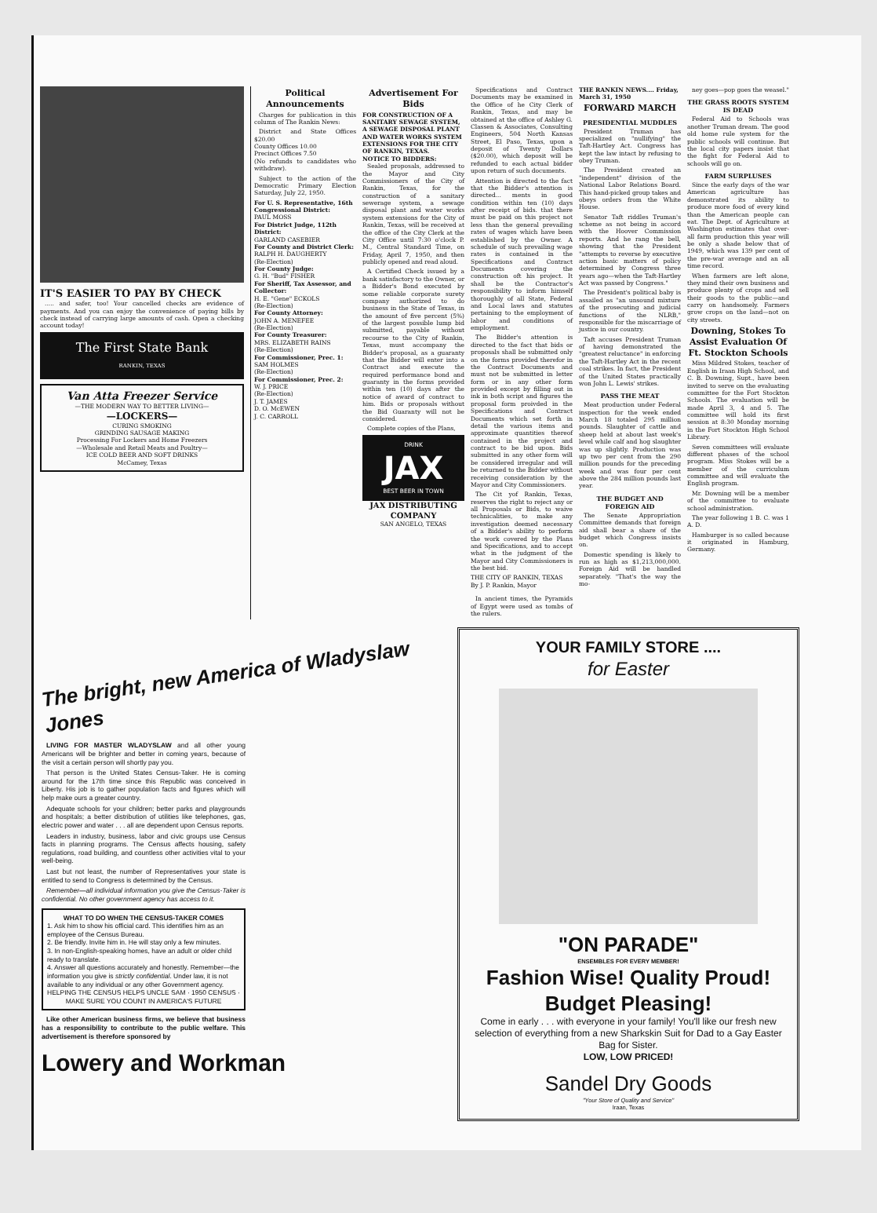IT'S EASIER TO PAY BY CHECK
..... and safer, too! Your cancelled checks are evidence of payments. And you can enjoy the convenience of paying bills by check instead of carrying large amounts of cash. Open a checking account today!
The First State Bank
RANKIN, TEXAS
Van Atta Freezer Service
—THE MODERN WAY TO BETTER LIVING—
—LOCKERS—
CURING SMOKING
GRINDING SAUSAGE MAKING
Processing For Lockers and Home Freezers
—Wholesale and Retail Meats and Poultry—
ICE COLD BEER AND SOFT DRINKS
McCamey, Texas
Political Announcements
Charges for publication in this column of The Rankin News:
District and State Offices $20.00
County Offices 10.00
Precinct Offices 7.50
(No refunds to candidates who withdraw).
Subject to the action of the Democratic Primary Election Saturday, July 22, 1950.
For U. S. Representative, 16th Congressional District:
PAUL MOSS
For District Judge, 112th District:
GARLAND CASEBIER
For County and District Clerk:
RALPH H. DAUGHERTY
(Re-Election)
For County Judge:
G. H. "Bud" FISHER
For Sheriff, Tax Assessor, and Collector:
H. E. "Gene" ECKOLS
(Re-Election)
For County Attorney:
JOHN A. MENEFEE
(Re-Election)
For County Treasurer:
MRS. ELIZABETH RAINS
(Re-Election)
For Commissioner, Prec. 1:
SAM HOLMES
(Re-Election)
For Commissioner, Prec. 2:
W. J. PRICE
(Re-Election)
J. T. JAMES
D. O. McEWEN
J. C. CARROLL
Advertisement For Bids
FOR CONSTRUCTION OF A SANITARY SEWAGE SYSTEM, A SEWAGE DISPOSAL PLANT AND WATER WORKS SYSTEM EXTENSIONS FOR THE CITY OF RANKIN, TEXAS.
NOTICE TO BIDDERS:
Sealed proposals, addressed to the Mayor and City Commissioners of the City of Rankin, Texas, for the construction of a sanitary sewerage system, a sewage disposal plant and water works system extensions for the City of Rankin, Texas, will be received at the office of the City Clerk at the City Office until 7:30 o'clock P. M., Central Standard Time, on Friday, April 7, 1950, and then publicly opened and read aloud.
A Certified Check issued by a bank satisfactory to the Owner, or a Bidder's Bond executed by some reliable corporate surety company authorized to do business in the State of Texas, in the amount of five percent (5%) of the largest possible lump bid submitted, payable without recourse to the City of Rankin, Texas, must accompany the Bidder's proposal, as a guaranty that the Bidder will enter into a Contract and execute the required performance bond and guaranty in the forms provided within ten (10) days after the notice of award of contract to him. Bids or proposals without the Bid Guaranty will not be considered.
Complete copies of the Plans,
DRINK
JAX
BEST BEER IN TOWN
JAX DISTRIBUTING COMPANY
SAN ANGELO, TEXAS
Specifications and Contract Documents may be examined in the Office of he City Clerk of Rankin, Texas, and may be obtained at the office of Ashley G. Classen & Associates, Consulting Engineers, 504 North Kansas Street, El Paso, Texas, upon a deposit of Twenty Dollars ($20.00), which deposit will be refunded to each actual bidder upon return of such documents.
Attention is directed to the fact that the Bidder's attention is directed... ments in good condition within ten (10) days after receipt of bids. that there must be paid on this project not less than the general prevailing rates of wages which have been established by the Owner. A schedule of such prevailing wage rates is contained in the Specifications and Contract Documents covering the construction oft his project. It shall be the Contractor's responsibility to inform himself thoroughly of all State, Federal and Local laws and statutes pertaining to the employment of labor and conditions of employment.
The Bidder's attention is directed to the fact that bids or proposals shall be submitted only on the forms provided therefor in the Contract Documents and must not be submitted in letter form or in any other form provided except by filling out in ink in both script and figures the proposal form proivded in the Specifications and Contract Documents which set forth in detail the various items and approximate quantities thereof contained in the project and contract to be bid upon. Bids submitted in any other form will be considered irregular and will be returned to the Bidder without receiving consideration by the Mayor and City Commissioners.
The Cit yof Rankin, Texas, reserves the right to reject any or all Proposals or Bids, to waive technicalities, to make any investigation deemed necessary of a Bidder's ability to perform the work covered by the Plans and Specifications, and to accept what in the judgment of the Mayor and City Commissioners is the best bid.
THE CITY OF RANKIN, TEXAS
By J. P. Rankin, Mayor
In ancient times, the Pyramids of Egypt were used as tombs of the rulers.
THE RANKIN NEWS.... Friday, March 31, 1950
FORWARD MARCH
PRESIDENTIAL MUDDLES
President Truman has specialized on "nullifying" the Taft-Hartley Act. Congress has kept the law intact by refusing to obey Truman.
The President created an "independent" division of the National Labor Relations Board. This hand-picked group takes and obeys orders from the White House.
Senator Taft riddles Truman's scheme as not being in accord with the Hoover Commission reports. And he rang the bell, showing that the President "attempts to reverse by executive action basic matters of policy determined by Congress three years ago—when the Taft-Hartley Act was passed by Congress."
The President's political baby is assailed as "an unsound mixture of the prosecuting and judicial functions of the NLRB," responsible for the miscarriage of justice in our country.
Taft accuses President Truman of having demonstrated the "greatest reluctance" in enforcing the Taft-Hartley Act in the recent coal strikes. In fact, the President of the United States practically won John L. Lewis' strikes.
PASS THE MEAT
Meat production under Federal inspection for the week ended March 18 totaled 295 million pounds. Slaughter of cattle and sheep held at about last week's level while calf and hog slaughter was up slightly. Production was up two per cent from the 290 million pounds for the preceding week and was four per cent above the 284 million pounds last year.
THE BUDGET AND FOREIGN AID
The Senate Appropriation Committee demands that foreign aid shall bear a share of the budget which Congress insists on.
Domestic spending is likely to run as high as $1,213,000,000. Foreign Aid will be handled separately. "That's the way the mo-
ney goes—pop goes the weasel."
THE GRASS ROOTS SYSTEM IS DEAD
Federal Aid to Schools was another Truman dream. The good old home rule system for the public schools will continue. But the local city papers insist that the fight for Federal Aid to schools will go on.
FARM SURPLUSES
Since the early days of the war American agriculture has demonstrated its ability to produce more food of every kind than the American people can eat. The Dept. of Agriculture at Washington estimates that over-all farm production this year will be only a shade below that of 1949, which was 139 per cent of the pre-war average and an all time record.
When farmers are left alone, they mind their own business and produce plenty of crops and sell their goods to the public—and carry on handsomely. Farmers grow crops on the land—not on city streets.
Downing, Stokes To Assist Evaluation Of Ft. Stockton Schools
Miss Mildred Stokes, teacher of English in Iraan High School, and C. B. Downing, Supt., have been invited to serve on the evaluating committee for the Fort Stockton Schools. The evaluation will be made April 3, 4 and 5. The committee will hold its first session at 8:30 Monday morning in the Fort Stockton High School Library.
Seven committees will evaluate different phases of the school program. Miss Stokes will be a member of the curriculum committee and will evaluate the English program.
Mr. Downing will be a member of the committee to evaluate school administration.
The year following 1 B. C. was 1 A. D.
Hamburger is so called because it originated in Hamburg, Germany.
The bright, new America of Wladyslaw Jones
LIVING FOR MASTER WLADYSLAW and all other young Americans will be brighter and better in coming years, because of the visit a certain person will shortly pay you.
That person is the United States Census-Taker. He is coming around for the 17th time since this Republic was conceived in Liberty. His job is to gather population facts and figures which will help make ours a greater country.
Adequate schools for your children; better parks and playgrounds and hospitals; a better distribution of utilities like telephones, gas, electric power and water . . . all are dependent upon Census reports.
Leaders in industry, business, labor and civic groups use Census facts in planning programs. The Census affects housing, safety regulations, road building, and countless other activities vital to your well-being.
Last but not least, the number of Representatives your state is entitled to send to Congress is determined by the Census.
Remember—all individual information you give the Census-Taker is confidential. No other government agency has access to it.
WHAT TO DO WHEN THE CENSUS-TAKER COMES
1. Ask him to show his official card. This identifies him as an employee of the Census Bureau.
2. Be friendly. Invite him in. He will stay only a few minutes.
3. In non-English-speaking homes, have an adult or older child ready to translate.
4. Answer all questions accurately and honestly. Remember—the information you give is strictly confidential. Under law, it is not available to any individual or any other Government agency.
HELPING THE CENSUS HELPS UNCLE SAM · 1950 CENSUS · MAKE SURE YOU COUNT IN AMERICA'S FUTURE
Like other American business firms, we believe that business has a responsibility to contribute to the public welfare. This advertisement is therefore sponsored by
Lowery and Workman
YOUR FAMILY STORE ....
for Easter
"ON PARADE"
ENSEMBLES FOR EVERY MEMBER!
Fashion Wise! Quality Proud!
Budget Pleasing!
Come in early . . . with everyone in your family! You'll like our fresh new selection of everything from a new Sharkskin Suit for Dad to a Gay Easter Bag for Sister.
LOW, LOW PRICED!
Sandel Dry Goods
"Your Store of Quality and Service"
Iraan, Texas